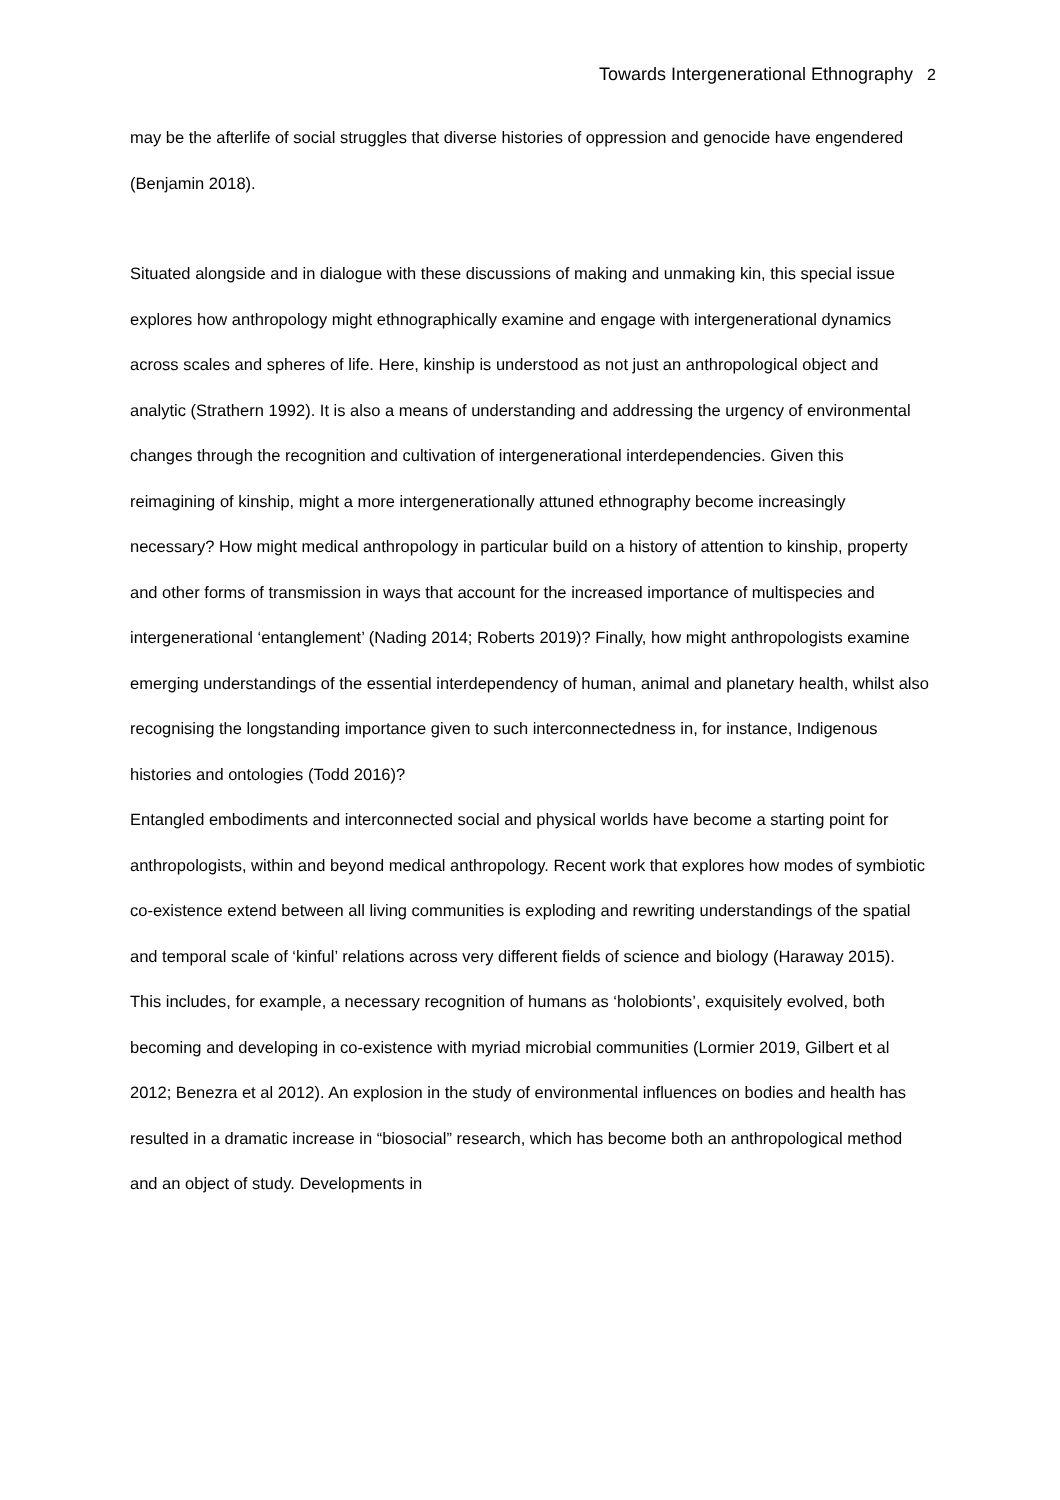Towards Intergenerational Ethnography 2
may be the afterlife of social struggles that diverse histories of oppression and genocide have engendered (Benjamin 2018).
Situated alongside and in dialogue with these discussions of making and unmaking kin, this special issue explores how anthropology might ethnographically examine and engage with intergenerational dynamics across scales and spheres of life. Here, kinship is understood as not just an anthropological object and analytic (Strathern 1992). It is also a means of understanding and addressing the urgency of environmental changes through the recognition and cultivation of intergenerational interdependencies. Given this reimagining of kinship, might a more intergenerationally attuned ethnography become increasingly necessary? How might medical anthropology in particular build on a history of attention to kinship, property and other forms of transmission in ways that account for the increased importance of multispecies and intergenerational ‘entanglement’ (Nading 2014; Roberts 2019)? Finally, how might anthropologists examine emerging understandings of the essential interdependency of human, animal and planetary health, whilst also recognising the longstanding importance given to such interconnectedness in, for instance, Indigenous histories and ontologies (Todd 2016)?
Entangled embodiments and interconnected social and physical worlds have become a starting point for anthropologists, within and beyond medical anthropology. Recent work that explores how modes of symbiotic co-existence extend between all living communities is exploding and rewriting understandings of the spatial and temporal scale of ‘kinful’ relations across very different fields of science and biology (Haraway 2015). This includes, for example, a necessary recognition of humans as ‘holobionts’, exquisitely evolved, both becoming and developing in co-existence with myriad microbial communities (Lormier 2019, Gilbert et al 2012; Benezra et al 2012). An explosion in the study of environmental influences on bodies and health has resulted in a dramatic increase in “biosocial” research, which has become both an anthropological method and an object of study. Developments in